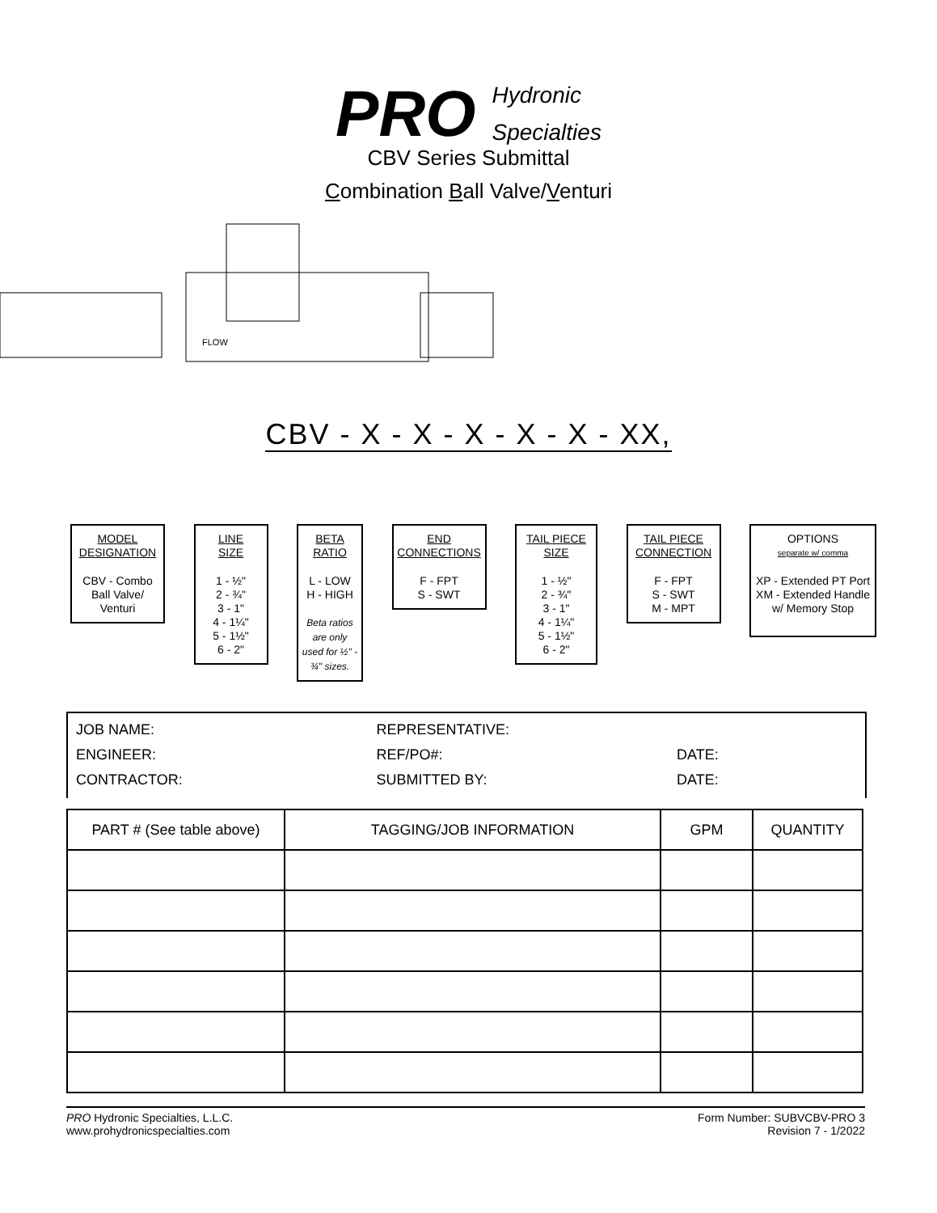PRO Hydronic
Specialties
CBV Series Submittal
Combination Ball Valve/Venturi
FLOW
CBV - X - X - X - X - X - XX,
MODEL DESIGNATION
CBV - Combo
Ball Valve/
Venturi
LINE
SIZE
1 - ½"
2 - ¾"
3 - 1"
4 - 1¼"
5 - 1½"
6 - 2"
BETA
RATIO
L - LOW
H - HIGH
Beta ratios are only used for ½" - ¾" sizes.
END
CONNECTIONS
F - FPT
S - SWT
TAIL PIECE
SIZE
1 - ½"
2 - ¾"
3 - 1"
4 - 1¼"
5 - 1½"
6 - 2"
TAIL PIECE
CONNECTION
F - FPT
S - SWT
M - MPT
OPTIONS
separate w/ comma
XP - Extended PT Port
XM - Extended Handle
w/ Memory Stop
JOB NAME: REPRESENTATIVE:
ENGINEER: REF/PO#: DATE:
CONTRACTOR: SUBMITTED BY: DATE:
| PART # (See table above) | TAGGING/JOB INFORMATION | GPM | QUANTITY |
| --- | --- | --- | --- |
PRO Hydronic Specialties, L.L.C.
www.prohydronicspecialties.com
Form Number: SUBVCBV-PRO 3
Revision 7 - 1/2022